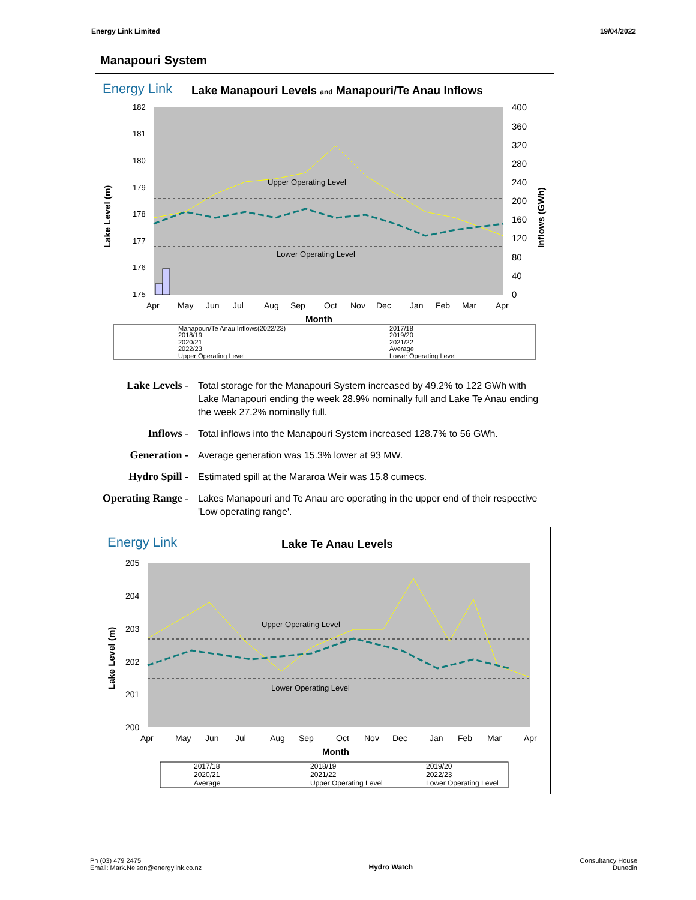Energy Link Limited 19/04/2022
Manapouri System
Energy Link
Lake Manapouri Levels and Manapouri/Te Anau Inflows
Upper Operating Level
Lower Operating Level
182
181
180
179
178
177
176
175
400
360
320
280
240
200
160
120
80
40
0
Apr
May
Jun
Jul
Aug
Sep
Oct
Nov
Dec
Jan
Feb
Mar
Apr
Month
Lake Level (m)
Inflows (GWh)
Manapouri/Te Anau Inflows(2022/23)
2018/19
2020/21
2022/23
Upper Operating Level
2017/18
2019/20
2021/22
Average
Lower Operating Level
Lake Levels -
Total storage for the Manapouri System increased by 49.2% to 122 GWh with Lake Manapouri ending the week 28.9% nominally full and Lake Te Anau ending the week 27.2% nominally full.
Inflows -
Total inflows into the Manapouri System increased 128.7% to 56 GWh.
Generation -
Average generation was 15.3% lower at 93 MW.
Hydro Spill -
Estimated spill at the Mararoa Weir was 15.8 cumecs.
Operating Range -
Lakes Manapouri and Te Anau are operating in the upper end of their respective 'Low operating range'.
Energy Link
Lake Te Anau Levels
Upper Operating Level
Lower Operating Level
205
204
203
202
201
200
Apr
May
Jun
Jul
Aug
Sep
Oct
Nov
Dec
Jan
Feb
Mar
Apr
Month
Lake Level (m)
2017/18
2018/19
2019/20
2020/21
2021/22
2022/23
Average
Upper Operating Level
Lower Operating Level
Ph (03) 479 2475
Email: Mark.Nelson@energylink.co.nz
Hydro Watch
Consultancy House
Dunedin